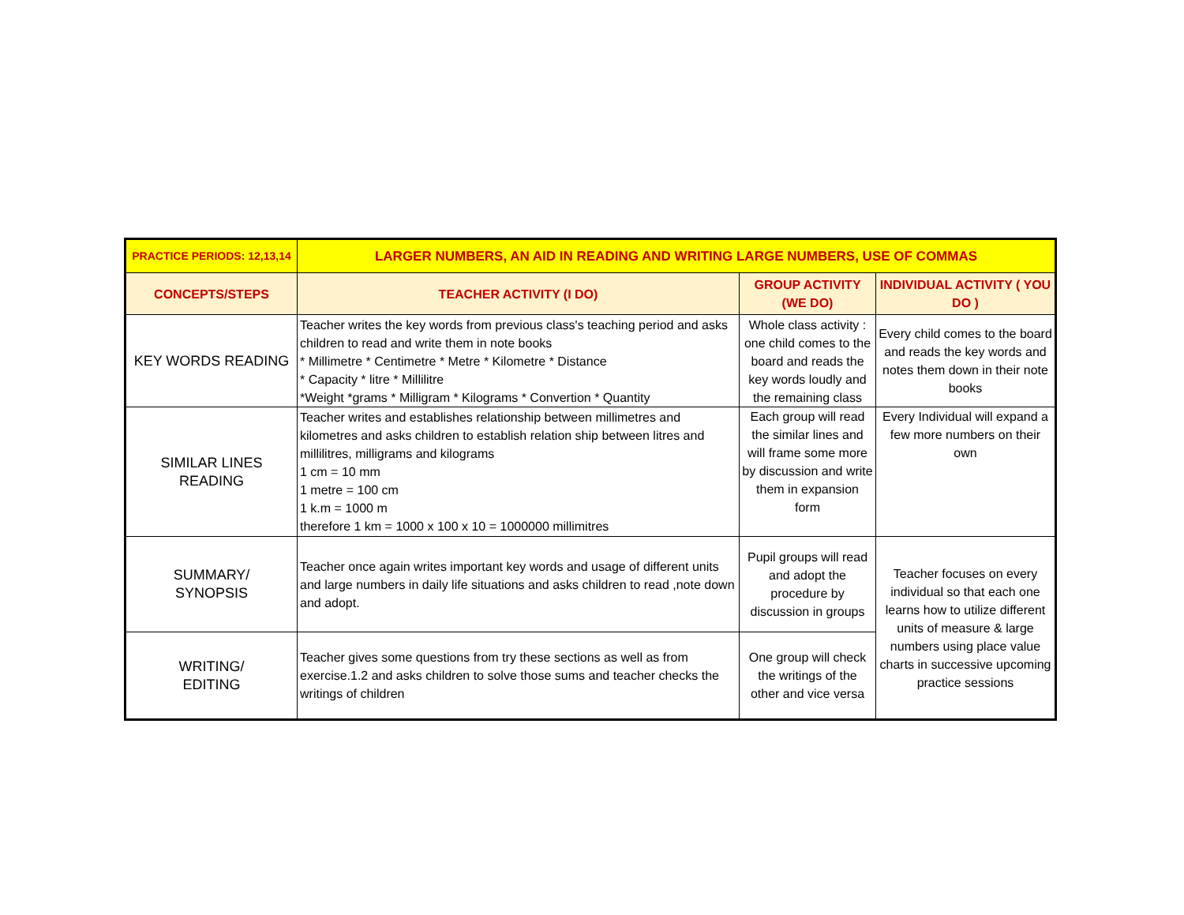| PRACTICE PERIODS: 12,13,14 | LARGER NUMBERS, AN AID IN READING AND WRITING LARGE NUMBERS, USE OF COMMAS | | |
| --- | --- | --- | --- |
| CONCEPTS/STEPS | TEACHER ACTIVITY (I DO) | GROUP ACTIVITY (WE DO) | INDIVIDUAL ACTIVITY ( YOU DO ) |
| KEY WORDS READING | Teacher writes the key words from previous class's teaching period and asks children to read and write them in note books * Millimetre * Centimetre * Metre * Kilometre * Distance * Capacity * litre * Millilitre *Weight *grams * Milligram * Kilograms * Convertion * Quantity | Whole class activity : one child comes to the board and reads the key words loudly and the remaining class | Every child comes to the board and reads the key words and notes them down in their note books |
| SIMILAR LINES READING | Teacher writes and establishes relationship between millimetres and kilometres and asks children to establish relation ship between litres and millilitres, milligrams and kilograms 1 cm = 10 mm 1 metre = 100 cm 1 k.m = 1000 m therefore 1 km = 1000 x 100 x 10 = 1000000 millimitres | Each group will read the similar lines and will frame some more by discussion and write them in expansion form | Every Individual will expand a few more numbers on their own |
| SUMMARY/ SYNOPSIS | Teacher once again writes important key words and usage of different units and large numbers in daily life situations and asks children to read ,note down and adopt. | Pupil groups will read and adopt the procedure by discussion in groups | Teacher focuses on every individual so that each one learns how to utilize different units of measure & large numbers using place value charts in successive upcoming practice sessions |
| WRITING/ EDITING | Teacher gives some questions from try these sections as well as from exercise.1.2 and asks children to solve those sums and teacher checks the writings of children | One group will check the writings of the other and vice versa | |